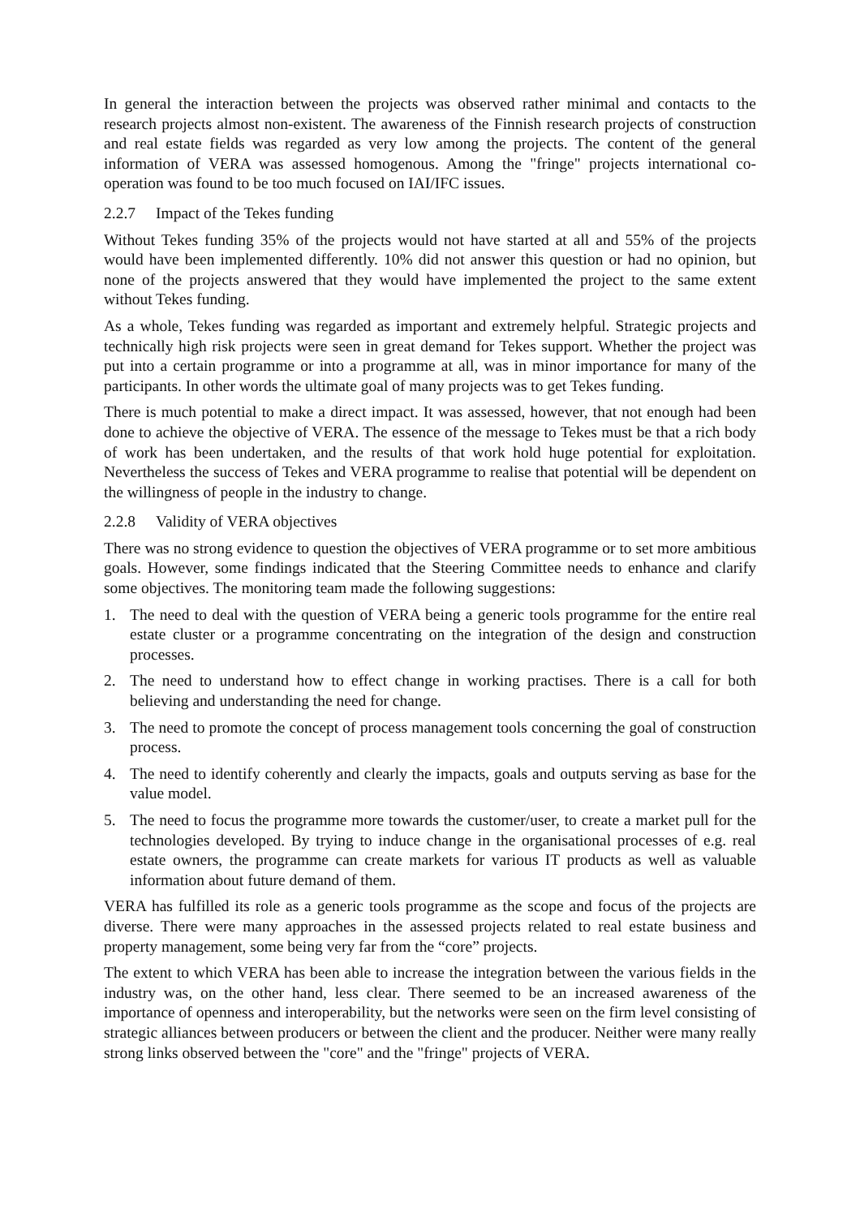In general the interaction between the projects was observed rather minimal and contacts to the research projects almost non-existent. The awareness of the Finnish research projects of construction and real estate fields was regarded as very low among the projects. The content of the general information of VERA was assessed homogenous. Among the "fringe" projects international co-operation was found to be too much focused on IAI/IFC issues.
2.2.7 Impact of the Tekes funding
Without Tekes funding 35% of the projects would not have started at all and 55% of the projects would have been implemented differently. 10% did not answer this question or had no opinion, but none of the projects answered that they would have implemented the project to the same extent without Tekes funding.
As a whole, Tekes funding was regarded as important and extremely helpful. Strategic projects and technically high risk projects were seen in great demand for Tekes support. Whether the project was put into a certain programme or into a programme at all, was in minor importance for many of the participants. In other words the ultimate goal of many projects was to get Tekes funding.
There is much potential to make a direct impact. It was assessed, however, that not enough had been done to achieve the objective of VERA. The essence of the message to Tekes must be that a rich body of work has been undertaken, and the results of that work hold huge potential for exploitation. Nevertheless the success of Tekes and VERA programme to realise that potential will be dependent on the willingness of people in the industry to change.
2.2.8 Validity of VERA objectives
There was no strong evidence to question the objectives of VERA programme or to set more ambitious goals. However, some findings indicated that the Steering Committee needs to enhance and clarify some objectives. The monitoring team made the following suggestions:
1. The need to deal with the question of VERA being a generic tools programme for the entire real estate cluster or a programme concentrating on the integration of the design and construction processes.
2. The need to understand how to effect change in working practises. There is a call for both believing and understanding the need for change.
3. The need to promote the concept of process management tools concerning the goal of construction process.
4. The need to identify coherently and clearly the impacts, goals and outputs serving as base for the value model.
5. The need to focus the programme more towards the customer/user, to create a market pull for the technologies developed. By trying to induce change in the organisational processes of e.g. real estate owners, the programme can create markets for various IT products as well as valuable information about future demand of them.
VERA has fulfilled its role as a generic tools programme as the scope and focus of the projects are diverse. There were many approaches in the assessed projects related to real estate business and property management, some being very far from the “core” projects.
The extent to which VERA has been able to increase the integration between the various fields in the industry was, on the other hand, less clear. There seemed to be an increased awareness of the importance of openness and interoperability, but the networks were seen on the firm level consisting of strategic alliances between producers or between the client and the producer. Neither were many really strong links observed between the "core" and the "fringe" projects of VERA.